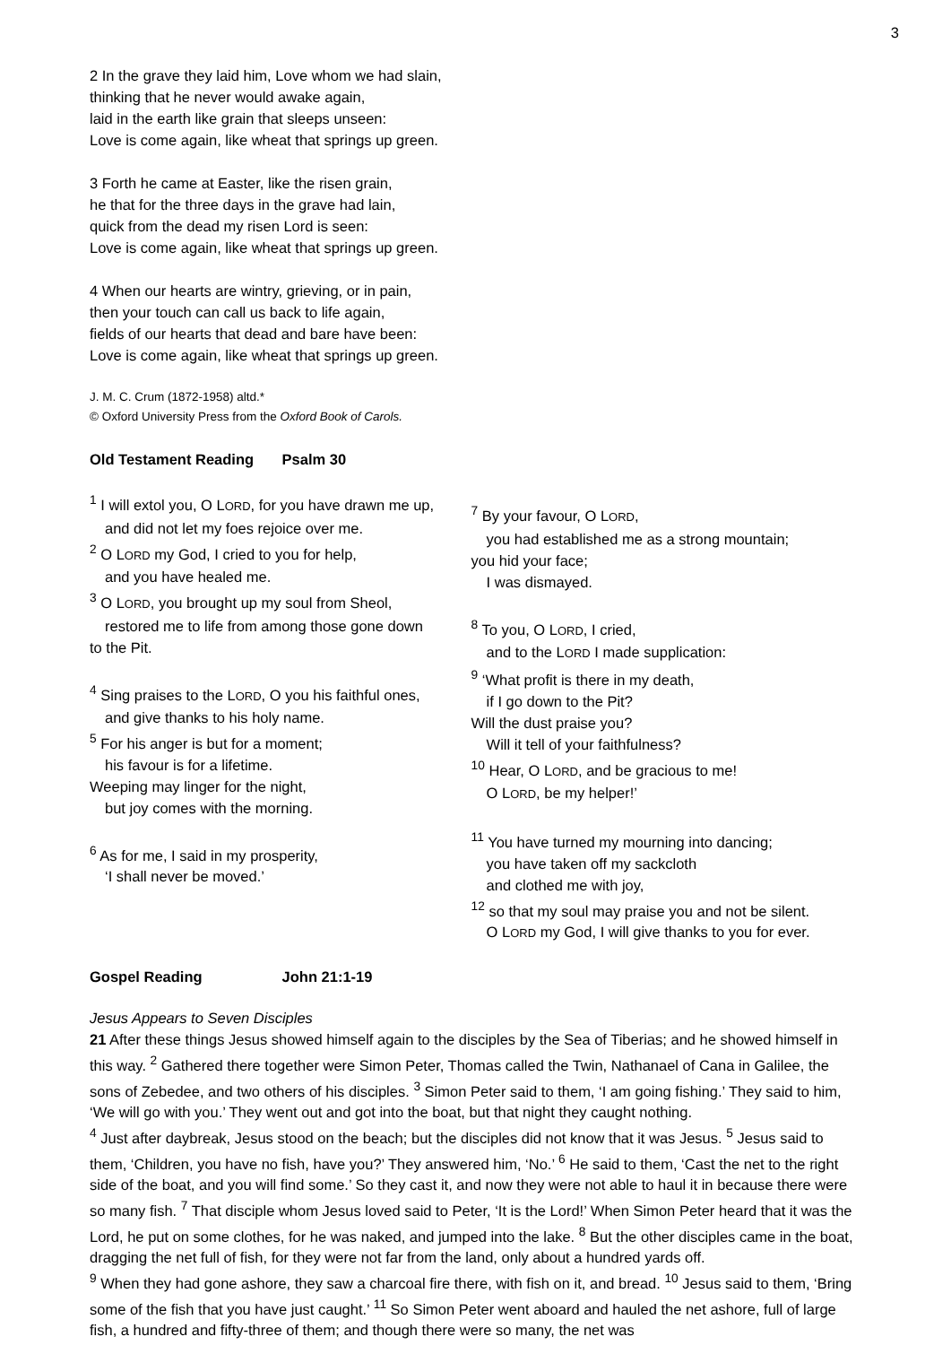3
2 In the grave they laid him, Love whom we had slain,
thinking that he never would awake again,
laid in the earth like grain that sleeps unseen:
Love is come again, like wheat that springs up green.
3 Forth he came at Easter, like the risen grain,
he that for the three days in the grave had lain,
quick from the dead my risen Lord is seen:
Love is come again, like wheat that springs up green.
4 When our hearts are wintry, grieving, or in pain,
then your touch can call us back to life again,
fields of our hearts that dead and bare have been:
Love is come again, like wheat that springs up green.
J. M. C. Crum (1872-1958) altd.*
© Oxford University Press from the Oxford Book of Carols.
Old Testament Reading Psalm 30
<sup>1</sup> I will extol you, O LORD, for you have drawn me up,
and did not let my foes rejoice over me.
<sup>2</sup> O LORD my God, I cried to you for help,
and you have healed me.
<sup>3</sup> O LORD, you brought up my soul from Sheol,
restored me to life from among those gone down
to the Pit.
<sup>4</sup> Sing praises to the LORD, O you his faithful ones,
and give thanks to his holy name.
<sup>5</sup> For his anger is but for a moment;
his favour is for a lifetime.
Weeping may linger for the night,
but joy comes with the morning.
<sup>6</sup> As for me, I said in my prosperity,
‘I shall never be moved.’
<sup>7</sup> By your favour, O LORD,
you had established me as a strong mountain;
you hid your face;
I was dismayed.
<sup>8</sup> To you, O LORD, I cried,
and to the LORD I made supplication:
<sup>9</sup> ‘What profit is there in my death,
if I go down to the Pit?
Will the dust praise you?
Will it tell of your faithfulness?
<sup>10</sup> Hear, O LORD, and be gracious to me!
O LORD, be my helper!’
<sup>11</sup> You have turned my mourning into dancing;
you have taken off my sackcloth
and clothed me with joy,
<sup>12</sup> so that my soul may praise you and not be silent.
O LORD my God, I will give thanks to you for ever.
Gospel Reading John 21:1-19
Jesus Appears to Seven Disciples
21 After these things Jesus showed himself again to the disciples by the Sea of Tiberias; and he showed himself in this way. <sup>2</sup> Gathered there together were Simon Peter, Thomas called the Twin, Nathanael of Cana in Galilee, the sons of Zebedee, and two others of his disciples. <sup>3</sup> Simon Peter said to them, ‘I am going fishing.’ They said to him, ‘We will go with you.’ They went out and got into the boat, but that night they caught nothing.
<sup>4</sup> Just after daybreak, Jesus stood on the beach; but the disciples did not know that it was Jesus. <sup>5</sup> Jesus said to them, ‘Children, you have no fish, have you?’ They answered him, ‘No.’ <sup>6</sup> He said to them, ‘Cast the net to the right side of the boat, and you will find some.’ So they cast it, and now they were not able to haul it in because there were so many fish. <sup>7</sup> That disciple whom Jesus loved said to Peter, ‘It is the Lord!’ When Simon Peter heard that it was the Lord, he put on some clothes, for he was naked, and jumped into the lake. <sup>8</sup> But the other disciples came in the boat, dragging the net full of fish, for they were not far from the land, only about a hundred yards off.
<sup>9</sup> When they had gone ashore, they saw a charcoal fire there, with fish on it, and bread. <sup>10</sup> Jesus said to them, ‘Bring some of the fish that you have just caught.’ <sup>11</sup> So Simon Peter went aboard and hauled the net ashore, full of large fish, a hundred and fifty-three of them; and though there were so many, the net was